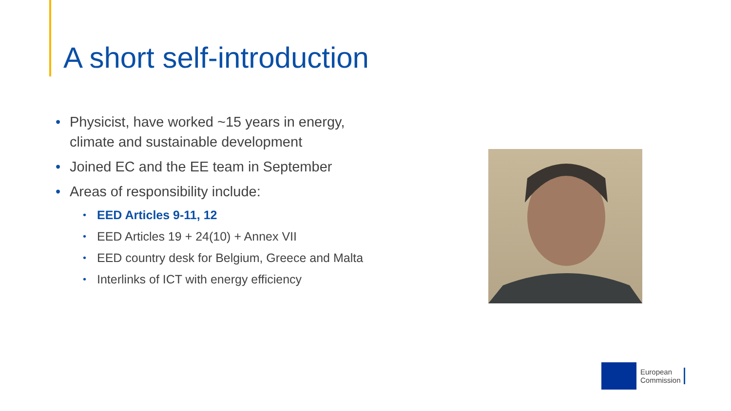A short self-introduction
• Physicist, have worked ~15 years in energy, climate and sustainable development
• Joined EC and the EE team in September
• Areas of responsibility include:
• EED Articles 9-11, 12
• EED Articles 19 + 24(10) + Annex VII
• EED country desk for Belgium, Greece and Malta
• Interlinks of ICT with energy efficiency
European
Commission